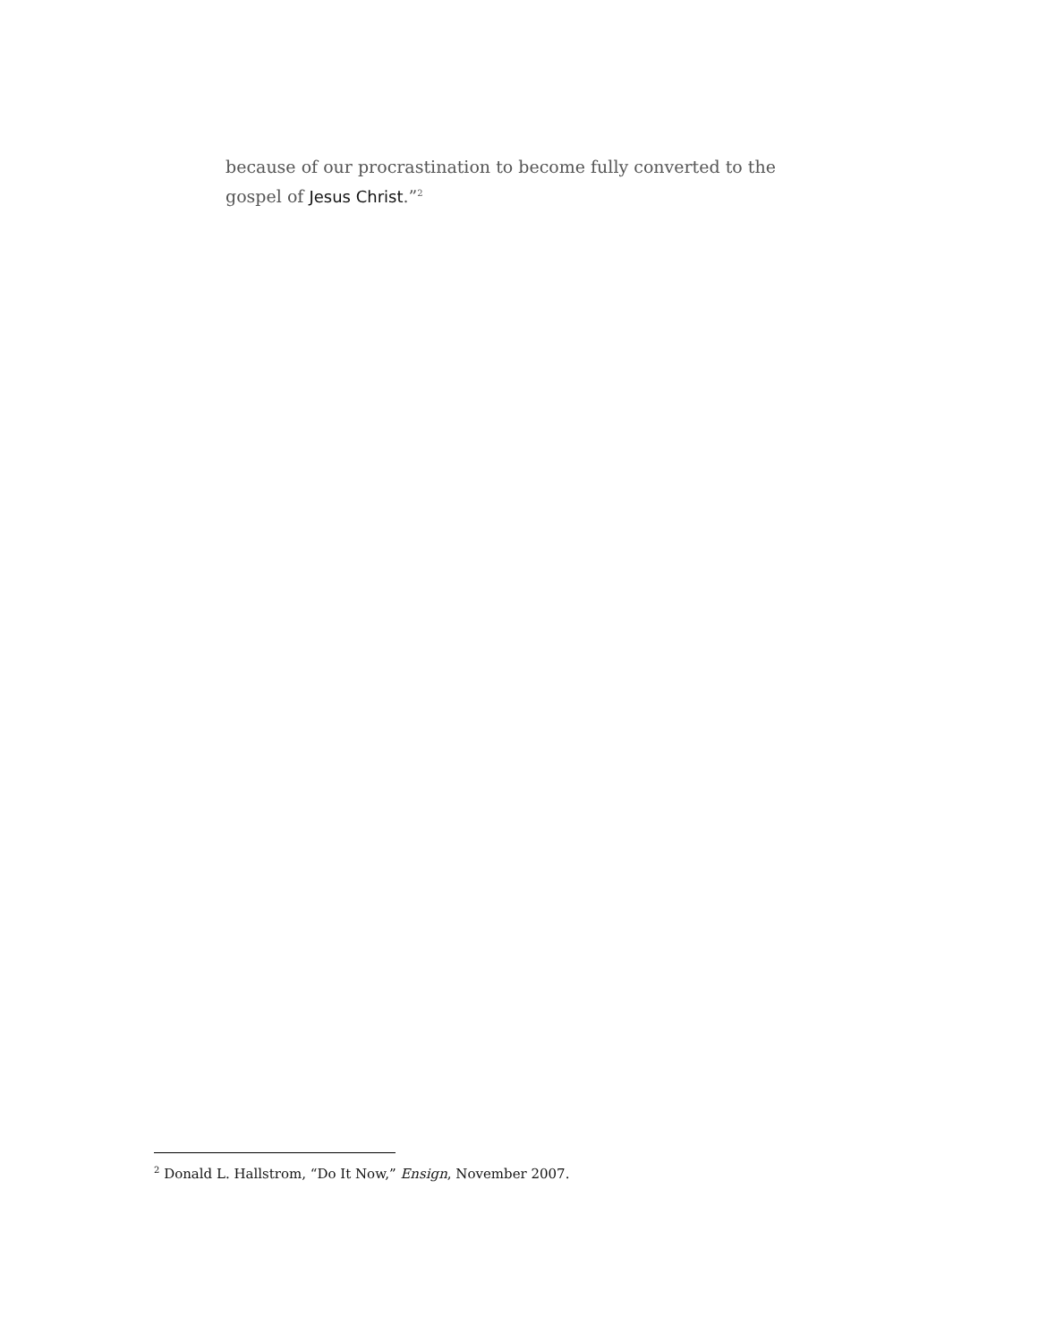because of our procrastination to become fully converted to the gospel of Jesus Christ.”<sup>2</sup>
<sup>2</sup> Donald L. Hallstrom, “Do It Now,” Ensign, November 2007.